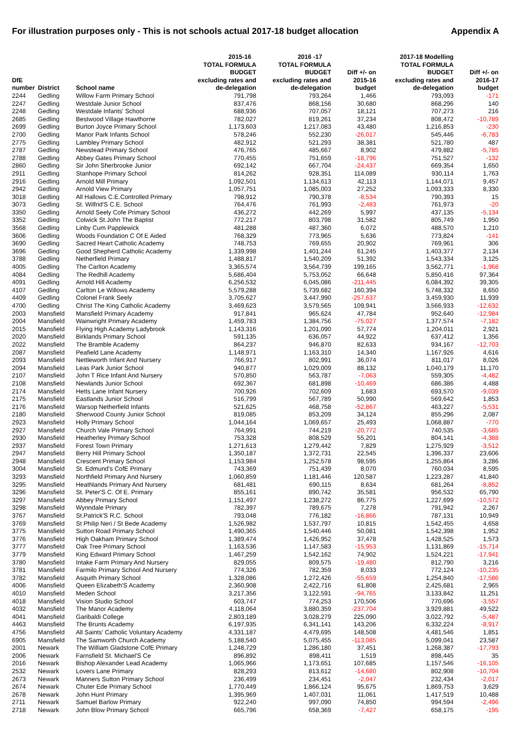For illustration purposes only - This is not schools actual 2017-18 budget allocation Appendix A
| | | | 2015-16 | 2016 -17 | | 2017-18 Modelling | |
| --- | --- | --- | --- | --- | --- | --- | --- |
| DfE number | District | School name | TOTAL FORMULA BUDGET excluding rates and de-delegation | TOTAL FORMULA BUDGET excluding rates and de-delegation | Diff +/- on 2015-16 budget | TOTAL FORMULA BUDGET excluding rates and de-delegation | Diff +/- on 2016-17 budget |
| 2244 | Gedling | Willow Farm Primary School | 791,798 | 793,264 | 1,466 | 793,093 | -171 |
| 2247 | Gedling | Westdale Junior School | 837,476 | 868,156 | 30,680 | 868,296 | 140 |
| 2248 | Gedling | Westdale Infants' School | 688,936 | 707,057 | 18,121 | 707,273 | 216 |
| 2685 | Gedling | Bestwood Village Hawthorne | 782,027 | 819,261 | 37,234 | 808,472 | -10,789 |
| 2699 | Gedling | Burton Joyce Primary School | 1,173,603 | 1,217,083 | 43,480 | 1,216,853 | -230 |
| 2700 | Gedling | Manor Park Infants School | 578,246 | 552,230 | -26,017 | 545,446 | -6,783 |
| 2775 | Gedling | Lambley Primary School | 482,912 | 521,293 | 38,381 | 521,780 | 487 |
| 2787 | Gedling | Newstead Primary School | 476,765 | 485,667 | 8,902 | 479,882 | -5,785 |
| 2788 | Gedling | Abbey Gates Primary School | 770,455 | 751,659 | -18,796 | 751,527 | -132 |
| 2860 | Gedling | Sir John Sherbrooke Junior | 692,142 | 667,704 | -24,437 | 669,354 | 1,650 |
| 2911 | Gedling | Stanhope Primary School | 814,262 | 928,351 | 114,089 | 930,114 | 1,763 |
| 2916 | Gedling | Arnold Mill Primary | 1,092,501 | 1,134,613 | 42,113 | 1,144,071 | 9,457 |
| 2942 | Gedling | Arnold View Primary | 1,057,751 | 1,085,003 | 27,252 | 1,093,333 | 8,330 |
| 3018 | Gedling | All Hallows C.E.Controlled Primary | 798,912 | 790,378 | -8,534 | 790,393 | 15 |
| 3073 | Gedling | St. Wilfrid'S C.E. School | 764,476 | 761,993 | -2,483 | 761,973 | -20 |
| 3350 | Gedling | Arnold Seely Cofe Primary School | 436,272 | 442,269 | 5,997 | 437,135 | -5,134 |
| 3352 | Gedling | Colwick St.John The Baptist | 772,217 | 803,798 | 31,582 | 805,749 | 1,950 |
| 3568 | Gedling | Linby Cum Papplewick | 481,288 | 487,360 | 6,072 | 488,570 | 1,210 |
| 3606 | Gedling | Woods Foundation C Of E Aided | 768,329 | 773,965 | 5,636 | 773,824 | -141 |
| 3690 | Gedling | Sacred Heart Catholic Academy | 748,753 | 769,655 | 20,902 | 769,961 | 306 |
| 3696 | Gedling | Good Shepherd Catholic Academy | 1,339,998 | 1,401,244 | 61,245 | 1,403,377 | 2,134 |
| 3788 | Gedling | Netherfield Primary | 1,488,817 | 1,540,209 | 51,392 | 1,543,334 | 3,125 |
| 4005 | Gedling | The Carlton Academy | 3,365,574 | 3,564,739 | 199,165 | 3,562,771 | -1,968 |
| 4084 | Gedling | The Redhill Academy | 5,686,404 | 5,753,052 | 66,648 | 5,850,416 | 97,364 |
| 4091 | Gedling | Arnold Hill Academy | 6,256,532 | 6,045,086 | -211,445 | 6,084,392 | 39,305 |
| 4107 | Gedling | Carlton Le Willows Academy | 5,579,288 | 5,739,682 | 160,394 | 5,748,332 | 8,650 |
| 4409 | Gedling | Colonel Frank Seely | 3,705,627 | 3,447,990 | -257,637 | 3,459,930 | 11,939 |
| 4700 | Gedling | Christ The King Catholic Academy | 3,469,623 | 3,579,565 | 109,941 | 3,566,933 | -12,632 |
| 2003 | Mansfield | Mansfield Primary Academy | 917,841 | 965,624 | 47,784 | 952,640 | -12,984 |
| 2004 | Mansfield | Wainwright Primary Academy | 1,459,783 | 1,384,756 | -75,027 | 1,377,574 | -7,182 |
| 2015 | Mansfield | Flying High Academy Ladybrook | 1,143,316 | 1,201,090 | 57,774 | 1,204,011 | 2,921 |
| 2020 | Mansfield | Birklands Primary School | 591,135 | 636,057 | 44,922 | 637,412 | 1,356 |
| 2022 | Mansfield | The Bramble Academy | 864,237 | 946,870 | 82,633 | 934,167 | -12,703 |
| 2087 | Mansfield | Peafield Lane Academy | 1,148,971 | 1,163,310 | 14,340 | 1,167,926 | 4,616 |
| 2093 | Mansfield | Nettleworth Infant And Nursery | 766,917 | 802,991 | 36,074 | 811,017 | 8,026 |
| 2094 | Mansfield | Leas Park Junior School | 940,877 | 1,029,009 | 88,132 | 1,040,179 | 11,170 |
| 2107 | Mansfield | John T Rice Infant And Nursery | 570,850 | 563,787 | -7,063 | 559,305 | -4,482 |
| 2108 | Mansfield | Newlands Junior School | 692,367 | 681,898 | -10,469 | 686,386 | 4,488 |
| 2174 | Mansfield | Hetts Lane Infant Nursery | 700,926 | 702,609 | 1,683 | 693,570 | -9,039 |
| 2175 | Mansfield | Eastlands Junior School | 516,799 | 567,789 | 50,990 | 569,642 | 1,853 |
| 2176 | Mansfield | Warsop Netherfield Infants | 521,625 | 468,758 | -52,867 | 463,227 | -5,531 |
| 2180 | Mansfield | Sherwood County Junior School | 819,085 | 853,209 | 34,124 | 855,296 | 2,087 |
| 2923 | Mansfield | Holly Primary School | 1,044,164 | 1,069,657 | 25,493 | 1,068,887 | -770 |
| 2927 | Mansfield | Church Vale Primary School | 764,991 | 744,219 | -20,772 | 740,535 | -3,685 |
| 2930 | Mansfield | Heatherley Primary School | 753,328 | 808,529 | 55,201 | 804,141 | -4,388 |
| 2937 | Mansfield | Forest Town Primary | 1,271,613 | 1,279,442 | 7,829 | 1,275,929 | -3,512 |
| 2947 | Mansfield | Berry Hill Primary School | 1,350,187 | 1,372,731 | 22,545 | 1,396,337 | 23,606 |
| 2948 | Mansfield | Crescent Primary School | 1,153,984 | 1,252,578 | 98,595 | 1,255,864 | 3,286 |
| 3004 | Mansfield | St. Edmund's CofE Primary | 743,369 | 751,439 | 8,070 | 760,034 | 8,595 |
| 3293 | Mansfield | Northfield Primary And Nursery | 1,060,859 | 1,181,446 | 120,587 | 1,223,287 | 41,840 |
| 3295 | Mansfield | Heathlands Primary And Nursery | 681,481 | 690,115 | 8,634 | 681,264 | -8,852 |
| 3296 | Mansfield | St. Peter'S C. Of E. Primary | 855,161 | 890,742 | 35,581 | 956,532 | 65,790 |
| 3297 | Mansfield | Abbey Primary School | 1,151,497 | 1,238,272 | 86,775 | 1,227,699 | -10,572 |
| 3298 | Mansfield | Wynndale Primary | 782,397 | 789,675 | 7,278 | 791,942 | 2,267 |
| 3767 | Mansfield | St.Patrick'S R.C. School | 793,048 | 776,182 | -16,866 | 787,131 | 10,949 |
| 3769 | Mansfield | St Philip Neri / St Bede Academy | 1,526,982 | 1,537,797 | 10,815 | 1,542,455 | 4,658 |
| 3775 | Mansfield | Sutton Road Primary School | 1,490,365 | 1,540,446 | 50,081 | 1,542,398 | 1,952 |
| 3776 | Mansfield | High Oakham Primary School | 1,389,474 | 1,426,952 | 37,478 | 1,428,525 | 1,573 |
| 3777 | Mansfield | Oak Tree Primary School | 1,163,536 | 1,147,583 | -15,953 | 1,131,869 | -15,714 |
| 3779 | Mansfield | King Edward Primary School | 1,467,259 | 1,542,162 | 74,902 | 1,524,221 | -17,941 |
| 3780 | Mansfield | Intake Farm Primary And Nursery | 829,055 | 809,575 | -19,480 | 812,790 | 3,216 |
| 3781 | Mansfield | Farmilo Primary School And Nursery | 774,326 | 782,359 | 8,033 | 772,124 | -10,235 |
| 3782 | Mansfield | Asquith Primary School | 1,328,086 | 1,272,426 | -55,659 | 1,254,840 | -17,586 |
| 4006 | Mansfield | Queen Elizabeth'S Academy | 2,360,908 | 2,422,716 | 61,808 | 2,425,681 | 2,965 |
| 4010 | Mansfield | Meden School | 3,217,356 | 3,122,591 | -94,765 | 3,133,842 | 11,251 |
| 4018 | Mansfield | Vision Studio School | 603,747 | 774,253 | 170,506 | 770,696 | -3,557 |
| 4032 | Mansfield | The Manor Academy | 4,118,064 | 3,880,359 | -237,704 | 3,929,881 | 49,522 |
| 4041 | Mansfield | Garibaldi College | 2,803,189 | 3,028,279 | 225,090 | 3,022,792 | -5,487 |
| 4463 | Mansfield | The Brunts Academy | 6,197,935 | 6,341,141 | 143,206 | 6,332,224 | -8,917 |
| 4756 | Mansfield | All Saints' Catholic Voluntary Academy | 4,331,187 | 4,479,695 | 148,508 | 4,481,546 | 1,851 |
| 6905 | Mansfield | The Samworth Church Academy | 5,188,540 | 5,075,455 | -113,085 | 5,099,041 | 23,587 |
| 2001 | Newark | The William Gladstone CofE Primary | 1,248,729 | 1,286,180 | 37,451 | 1,268,387 | -17,793 |
| 2006 | Newark | Farnsfield St. Michael'S Ce | 896,892 | 898,411 | 1,519 | 898,445 | 35 |
| 2016 | Newark | Bishop Alexander Lead Academy | 1,065,966 | 1,173,651 | 107,685 | 1,157,546 | -16,105 |
| 2532 | Newark | Lovers Lane Primary | 828,293 | 813,612 | -14,680 | 802,908 | -10,704 |
| 2673 | Newark | Manners Sutton Primary School | 236,499 | 234,451 | -2,047 | 232,434 | -2,017 |
| 2674 | Newark | Chuter Ede Primary School | 1,770,449 | 1,866,124 | 95,675 | 1,869,753 | 3,629 |
| 2678 | Newark | John Hunt Primary | 1,395,969 | 1,407,031 | 11,061 | 1,417,519 | 10,488 |
| 2711 | Newark | Samuel Barlow Primary | 922,240 | 997,090 | 74,850 | 994,594 | -2,496 |
| 2718 | Newark | John Blow Primary School | 665,796 | 658,369 | -7,427 | 658,175 | -195 |